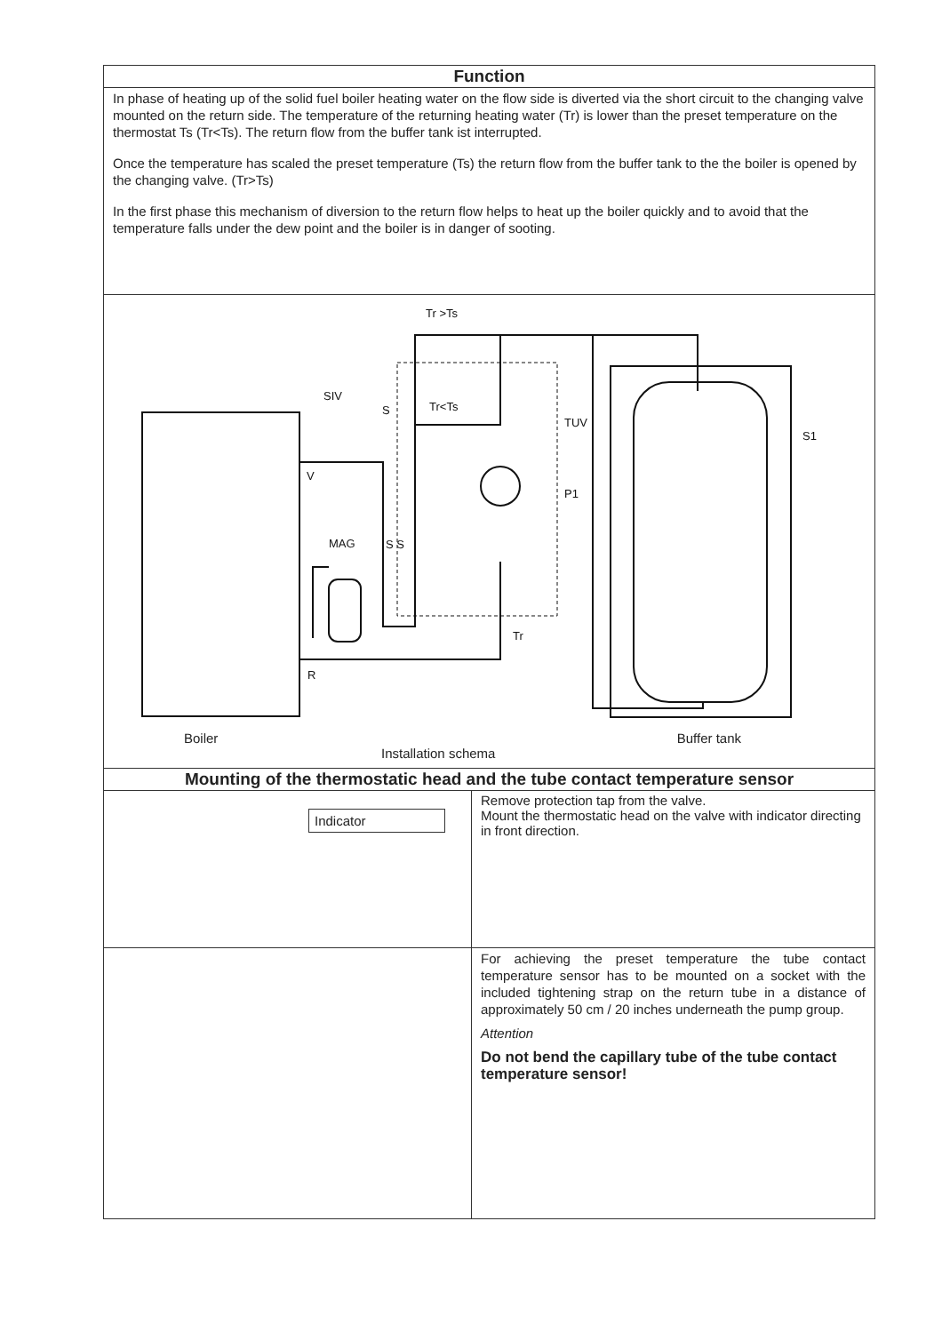| Function | |
| --- | --- |
| In phase of heating up of the solid fuel boiler heating water on the flow side is diverted via the short circuit to the changing valve mounted on the return side. The temperature of the returning heating water (Tr) is lower than the preset temperature on the thermostat Ts (Tr<Ts). The return flow from the buffer tank ist interrupted. Once the temperature has scaled the preset temperature (Ts) the return flow from the buffer tank to the the boiler is opened by the changing valve. (Tr>Ts) In the first phase this mechanism of diversion to the return flow helps to heat up the boiler quickly and to avoid that the temperature falls under the dew point and the boiler is in danger of sooting. | |
| Tr >Ts Tr<Ts SIV V MAG R TUV P1 Tr S1 S S S Boiler Buffer tank Installation schema | |
| Mounting of the thermostatic head and the tube contact temperature sensor | |
| Indicator | Remove protection tap from the valve. Mount the thermostatic head on the valve with indicator directing in front direction. |
| | For achieving the preset temperature the tube contact temperature sensor has to be mounted on a socket with the included tightening strap on the return tube in a distance of approximately 50 cm / 20 inches underneath the pump group. Attention Do not bend the capillary tube of the tube contact temperature sensor! |